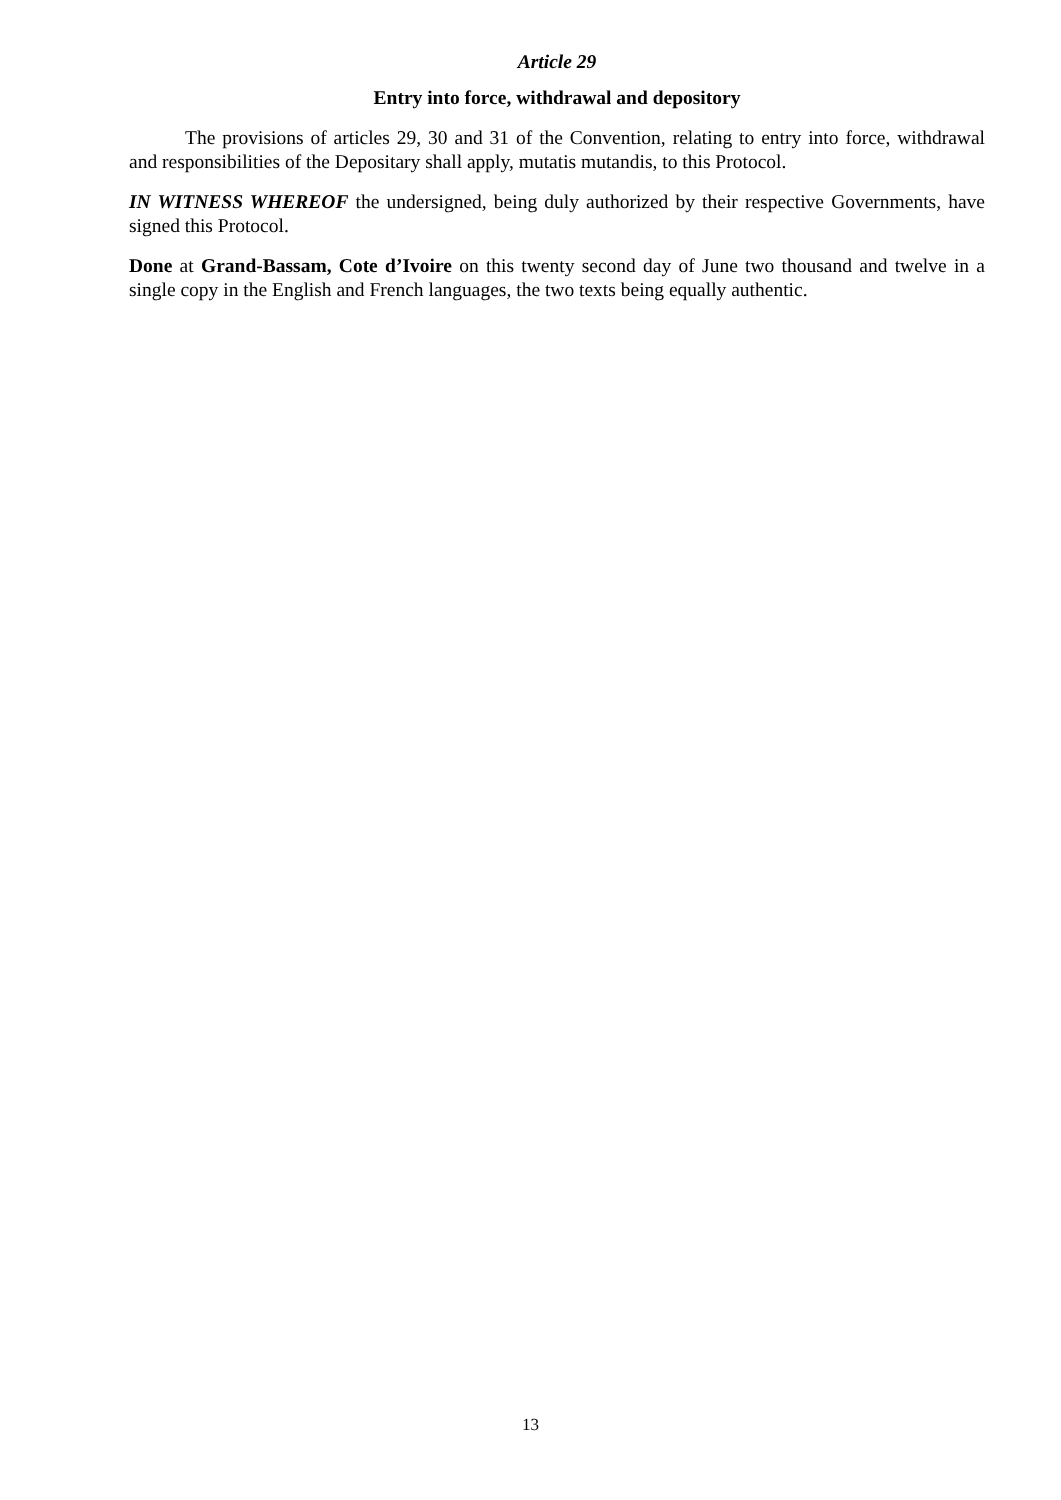Article 29
Entry into force, withdrawal and depository
The provisions of articles 29, 30 and 31 of the Convention, relating to entry into force, withdrawal and responsibilities of the Depositary shall apply, mutatis mutandis, to this Protocol.
IN WITNESS WHEREOF the undersigned, being duly authorized by their respective Governments, have signed this Protocol.
Done at Grand-Bassam, Cote d’Ivoire on this twenty second day of June two thousand and twelve in a single copy in the English and French languages, the two texts being equally authentic.
13